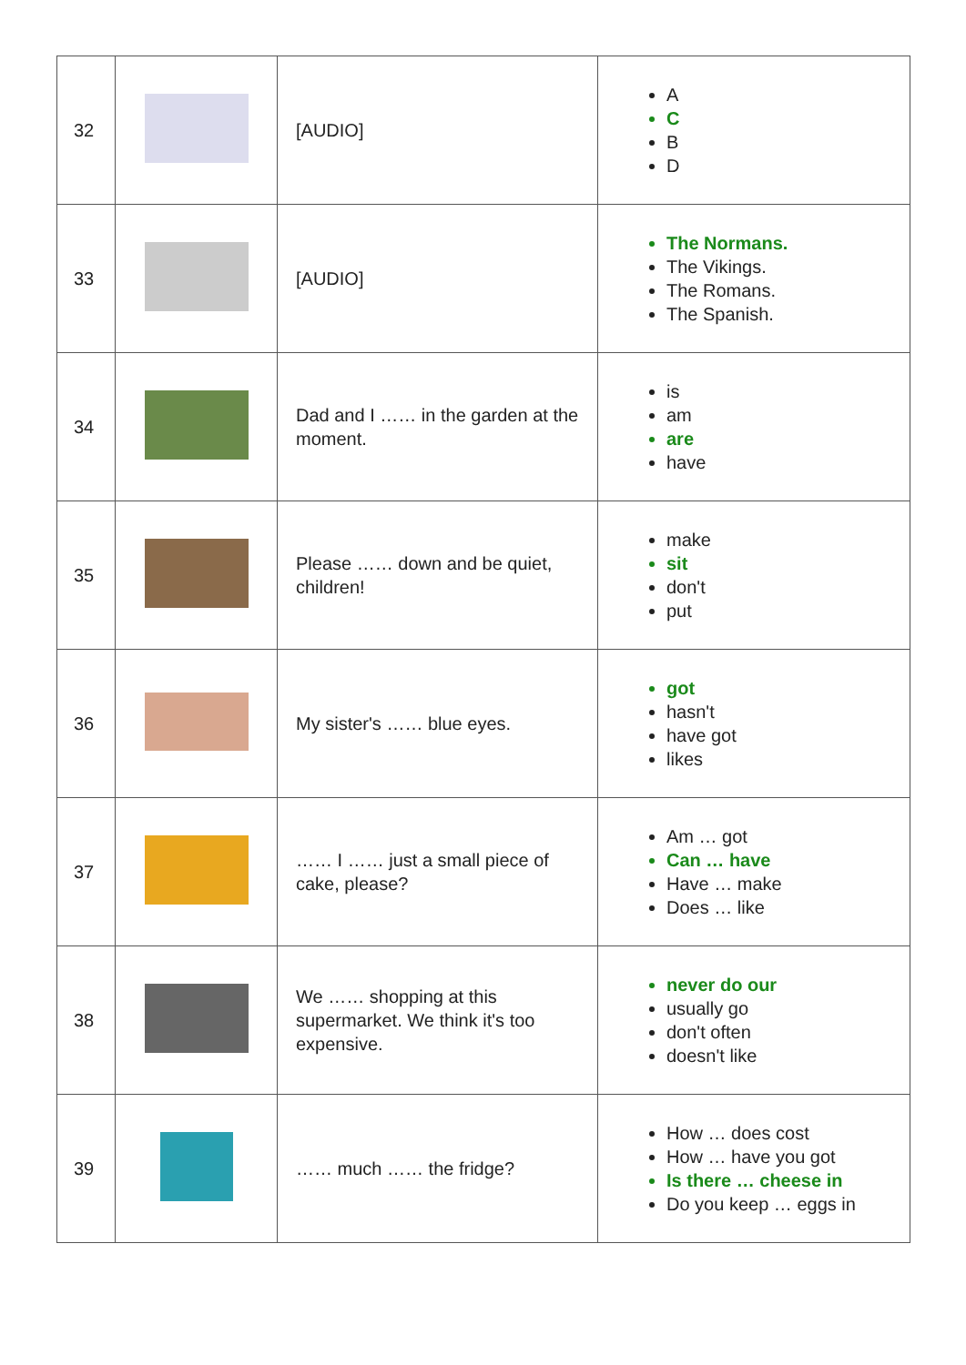| 32 | | [AUDIO] | A C B D |
| 33 | | [AUDIO] | The Normans. The Vikings. The Romans. The Spanish. |
| 34 | | Dad and I …… in the garden at the moment. | is am are have |
| 35 | | Please …… down and be quiet, children! | make sit don't put |
| 36 | | My sister's …… blue eyes. | got hasn't have got likes |
| 37 | | …… I …… just a small piece of cake, please? | Am … got Can … have Have … make Does … like |
| 38 | | We …… shopping at this supermarket. We think it's too expensive. | never do our usually go don't often doesn't like |
| 39 | | …… much …… the fridge? | How … does cost How … have you got Is there … cheese in Do you keep … eggs in |